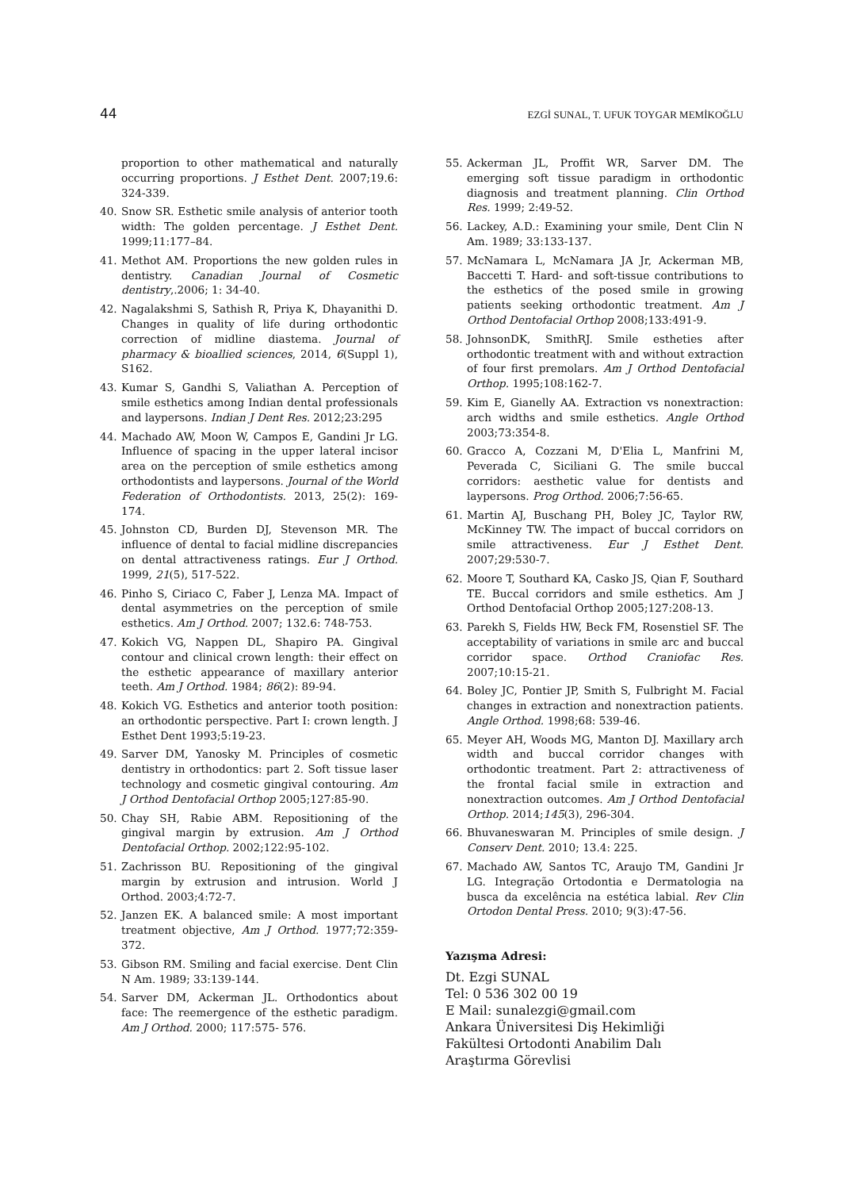44 EZGİ SUNAL, T. UFUK TOYGAR MEMİKOĞLU
proportion to other mathematical and naturally occurring proportions. J Esthet Dent. 2007;19.6: 324-339.
40. Snow SR. Esthetic smile analysis of anterior tooth width: The golden percentage. J Esthet Dent. 1999;11:177–84.
41. Methot AM. Proportions the new golden rules in dentistry. Canadian Journal of Cosmetic dentistry,.2006; 1: 34-40.
42. Nagalakshmi S, Sathish R, Priya K, Dhayanithi D. Changes in quality of life during orthodontic correction of midline diastema. Journal of pharmacy & bioallied sciences, 2014, 6(Suppl 1), S162.
43. Kumar S, Gandhi S, Valiathan A. Perception of smile esthetics among Indian dental professionals and laypersons. Indian J Dent Res. 2012;23:295
44. Machado AW, Moon W, Campos E, Gandini Jr LG. Influence of spacing in the upper lateral incisor area on the perception of smile esthetics among orthodontists and laypersons. Journal of the World Federation of Orthodontists. 2013, 25(2): 169-174.
45. Johnston CD, Burden DJ, Stevenson MR. The influence of dental to facial midline discrepancies on dental attractiveness ratings. Eur J Orthod. 1999, 21(5), 517-522.
46. Pinho S, Ciriaco C, Faber J, Lenza MA. Impact of dental asymmetries on the perception of smile esthetics. Am J Orthod. 2007; 132.6: 748-753.
47. Kokich VG, Nappen DL, Shapiro PA. Gingival contour and clinical crown length: their effect on the esthetic appearance of maxillary anterior teeth. Am J Orthod. 1984; 86(2): 89-94.
48. Kokich VG. Esthetics and anterior tooth position: an orthodontic perspective. Part I: crown length. J Esthet Dent 1993;5:19-23.
49. Sarver DM, Yanosky M. Principles of cosmetic dentistry in orthodontics: part 2. Soft tissue laser technology and cosmetic gingival contouring. Am J Orthod Dentofacial Orthop 2005;127:85-90.
50. Chay SH, Rabie ABM. Repositioning of the gingival margin by extrusion. Am J Orthod Dentofacial Orthop. 2002;122:95-102.
51. Zachrisson BU. Repositioning of the gingival margin by extrusion and intrusion. World J Orthod. 2003;4:72-7.
52. Janzen EK. A balanced smile: A most important treatment objective, Am J Orthod. 1977;72:359-372.
53. Gibson RM. Smiling and facial exercise. Dent Clin N Am. 1989; 33:139-144.
54. Sarver DM, Ackerman JL. Orthodontics about face: The reemergence of the esthetic paradigm. Am J Orthod. 2000; 117:575- 576.
55. Ackerman JL, Proffit WR, Sarver DM. The emerging soft tissue paradigm in orthodontic diagnosis and treatment planning. Clin Orthod Res. 1999; 2:49-52.
56. Lackey, A.D.: Examining your smile, Dent Clin N Am. 1989; 33:133-137.
57. McNamara L, McNamara JA Jr, Ackerman MB, Baccetti T. Hard- and soft-tissue contributions to the esthetics of the posed smile in growing patients seeking orthodontic treatment. Am J Orthod Dentofacial Orthop 2008;133:491-9.
58. JohnsonDK, SmithRJ. Smile estheties after orthodontic treatment with and without extraction of four first premolars. Am J Orthod Dentofacial Orthop. 1995;108:162-7.
59. Kim E, Gianelly AA. Extraction vs nonextraction: arch widths and smile esthetics. Angle Orthod 2003;73:354-8.
60. Gracco A, Cozzani M, D'Elia L, Manfrini M, Peverada C, Siciliani G. The smile buccal corridors: aesthetic value for dentists and laypersons. Prog Orthod. 2006;7:56-65.
61. Martin AJ, Buschang PH, Boley JC, Taylor RW, McKinney TW. The impact of buccal corridors on smile attractiveness. Eur J Esthet Dent. 2007;29:530-7.
62. Moore T, Southard KA, Casko JS, Qian F, Southard TE. Buccal corridors and smile esthetics. Am J Orthod Dentofacial Orthop 2005;127:208-13.
63. Parekh S, Fields HW, Beck FM, Rosenstiel SF. The acceptability of variations in smile arc and buccal corridor space. Orthod Craniofac Res. 2007;10:15-21.
64. Boley JC, Pontier JP, Smith S, Fulbright M. Facial changes in extraction and nonextraction patients. Angle Orthod. 1998;68: 539-46.
65. Meyer AH, Woods MG, Manton DJ. Maxillary arch width and buccal corridor changes with orthodontic treatment. Part 2: attractiveness of the frontal facial smile in extraction and nonextraction outcomes. Am J Orthod Dentofacial Orthop. 2014;145(3), 296-304.
66. Bhuvaneswaran M. Principles of smile design. J Conserv Dent. 2010; 13.4: 225.
67. Machado AW, Santos TC, Araujo TM, Gandini Jr LG. Integração Ortodontia e Dermatologia na busca da excelência na estética labial. Rev Clin Ortodon Dental Press. 2010; 9(3):47-56.
Yazışma Adresi:
Dt. Ezgi SUNAL
Tel: 0 536 302 00 19
E Mail: sunalezgi@gmail.com
Ankara Üniversitesi Diş Hekimliği
Fakültesi Ortodonti Anabilim Dalı
Araştırma Görevlisi